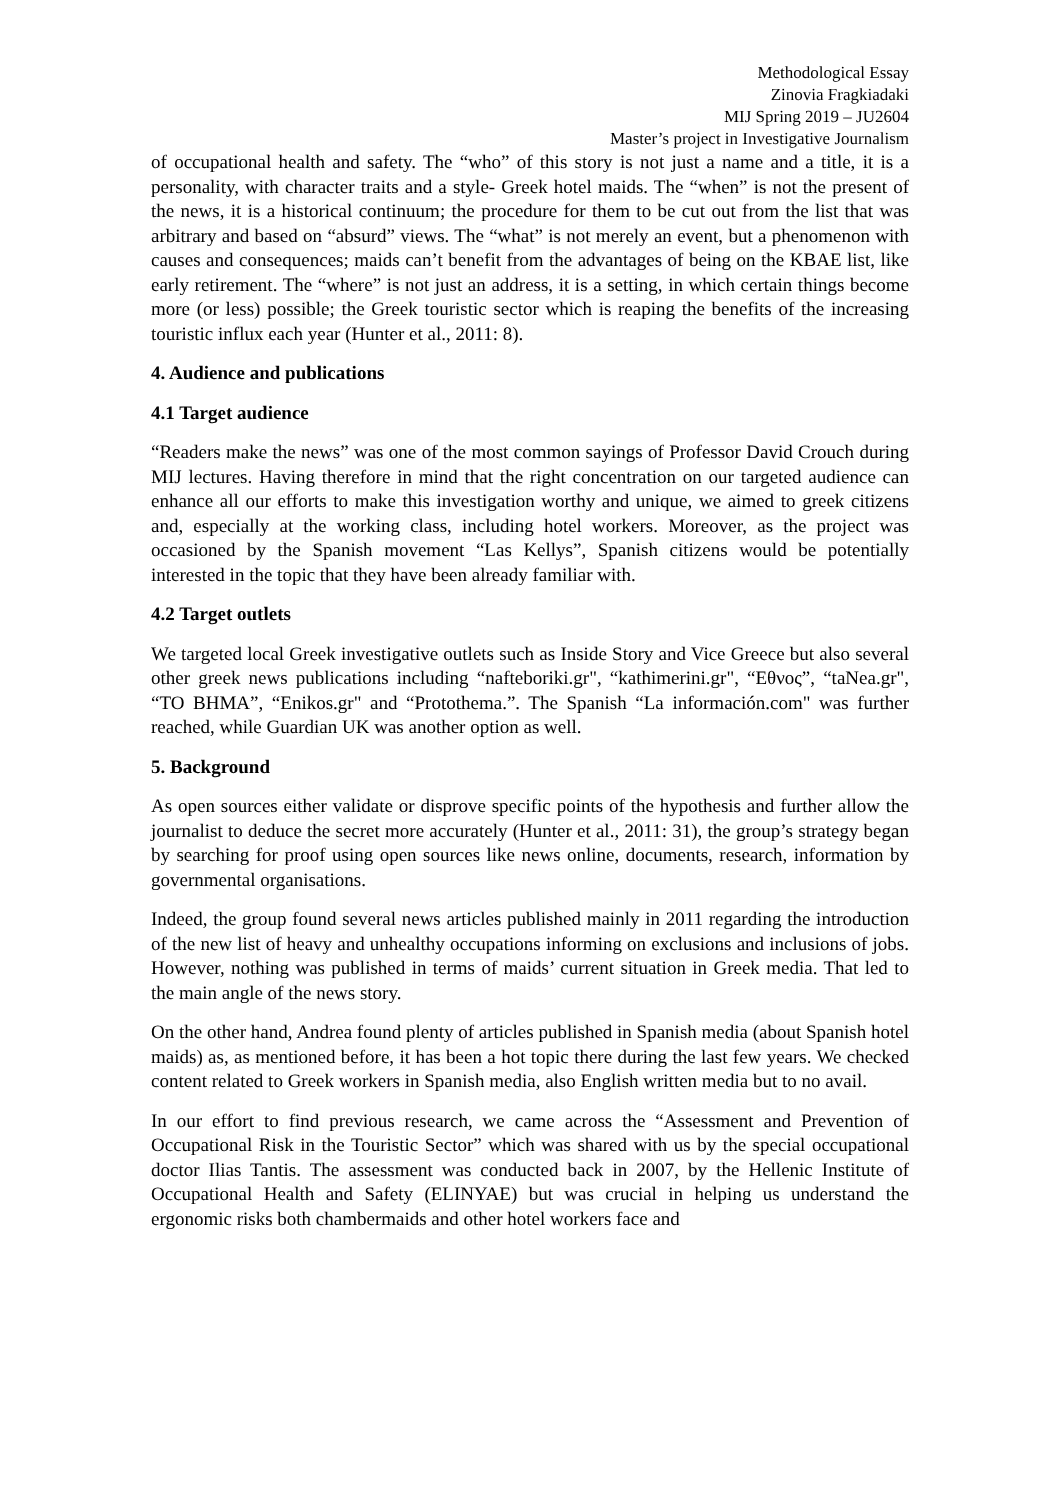Methodological Essay
Zinovia Fragkiadaki
MIJ Spring 2019 – JU2604
Master’s project in Investigative Journalism
of occupational health and safety. The “who” of this story is not just a name and a title, it is a personality, with character traits and a style- Greek hotel maids. The “when” is not the present of the news, it is a historical continuum; the procedure for them to be cut out from the list that was arbitrary and based on “absurd” views. The “what” is not merely an event, but a phenomenon with causes and consequences; maids can’t benefit from the advantages of being on the KBAE list, like early retirement. The “where” is not just an address, it is a setting, in which certain things become more (or less) possible; the Greek touristic sector which is reaping the benefits of the increasing touristic influx each year (Hunter et al., 2011: 8).
4. Audience and publications
4.1 Target audience
“Readers make the news” was one of the most common sayings of Professor David Crouch during MIJ lectures. Having therefore in mind that the right concentration on our targeted audience can enhance all our efforts to make this investigation worthy and unique, we aimed to greek citizens and, especially at the working class, including hotel workers. Moreover, as the project was occasioned by the Spanish movement “Las Kellys”, Spanish citizens would be potentially interested in the topic that they have been already familiar with.
4.2 Target outlets
We targeted local Greek investigative outlets such as Inside Story and Vice Greece but also several other greek news publications including “nafteboriki.gr", “kathimerini.gr", “Εθνος”, “taNea.gr", “TO BHMA”, “Enikos.gr" and “Protothema.”. The Spanish “La información.com" was further reached, while Guardian UK was another option as well.
5. Background
As open sources either validate or disprove specific points of the hypothesis and further allow the journalist to deduce the secret more accurately (Hunter et al., 2011: 31), the group’s strategy began by searching for proof using open sources like news online, documents, research, information by governmental organisations.
Indeed, the group found several news articles published mainly in 2011 regarding the introduction of the new list of heavy and unhealthy occupations informing on exclusions and inclusions of jobs. However, nothing was published in terms of maids’ current situation in Greek media. That led to the main angle of the news story.
On the other hand, Andrea found plenty of articles published in Spanish media (about Spanish hotel maids) as, as mentioned before, it has been a hot topic there during the last few years. We checked content related to Greek workers in Spanish media, also English written media but to no avail.
In our effort to find previous research, we came across the “Assessment and Prevention of Occupational Risk in the Touristic Sector” which was shared with us by the special occupational doctor Ilias Tantis. The assessment was conducted back in 2007, by the Hellenic Institute of Occupational Health and Safety (ELINYAE) but was crucial in helping us understand the ergonomic risks both chambermaids and other hotel workers face and